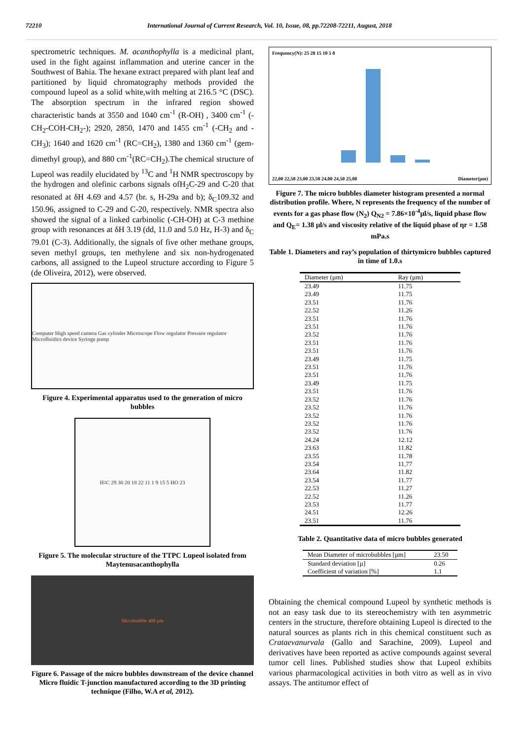72210 International Journal of Current Research, Vol. 10, Issue, 08, pp.72208-72211, August, 2018
spectrometric techniques. M. acanthophylla is a medicinal plant, used in the fight against inflammation and uterine cancer in the Southwest of Bahia. The hexane extract prepared with plant leaf and partitioned by liquid chromatography methods provided the compound lupeol as a solid white,with melting at 216.5 °C (DSC). The absorption spectrum in the infrared region showed characteristic bands at 3550 and 1040 cm<sup>-1</sup> (R-OH) , 3400 cm<sup>-1</sup> (-CH<sub>2</sub>-COH-CH<sub>2</sub>-); 2920, 2850, 1470 and 1455 cm<sup>-1</sup> (-CH<sub>2</sub> and -CH<sub>3</sub>); 1640 and 1620 cm<sup>-1</sup> (RC=CH<sub>2</sub>), 1380 and 1360 cm<sup>-1</sup> (gem-dimethyl group), and 880 cm<sup>-1</sup>(RC=CH<sub>2</sub>).The chemical structure of Lupeol was readily elucidated by <sup>13</sup>C and <sup>1</sup>H NMR spectroscopy by the hydrogen and olefinic carbons signals ofH<sub>2</sub>C-29 and C-20 that resonated at δH 4.69 and 4.57 (br. s, H-29a and b); δ<sub>C</sub>109.32 and 150.96, assigned to C-29 and C-20, respectively. NMR spectra also showed the signal of a linked carbinolic (-CH-OH) at C-3 methine group with resonances at δH 3.19 (dd, 11.0 and 5.0 Hz, H-3) and δ<sub>C</sub> 79.01 (C-3). Additionally, the signals of five other methane groups, seven methyl groups, ten methylene and six non-hydrogenated carbons, all assigned to the Lupeol structure according to Figure 5 (de Oliveira, 2012), were observed.
Computer High speed camera Gas cylinder Microscope Flow regulator Pressure regulator Microfluidics device Syringe pump
Figure 4. Experimental apparatus used to the generation of micro bubbles
H<sub>2</sub>C 29 30 20 18 22 11 1 9 15 5 HO 23
Figure 5. The molecular structure of the TTPC Lupeol isolated from Maytenusacanthophylla
Microbubble 400 µm
Figure 6. Passage of the micro bubbles downstream of the device channel Micro fluidic T-junction manufactured according to the 3D printing technique (Filho, W.A et al, 2012).
Frequency(N): 25 20 15 10 5 0
22,00 22,50 23,00 23,50 24,00 24,50 25,00 Diameter(µm)
Figure 7. The micro bubbles diameter histogram presented a normal distribution profile. Where, N represents the frequency of the number of events for a gas phase flow (N<sub>2</sub>) Q<sub>N2</sub> = 7.86×10<sup>-4</sup>µl/s, liquid phase flow and Q<sub>E</sub>= 1.38 µl/s and viscosity relative of the liquid phase of ηr = 1.58 mPa.s
Table 1. Diameters and ray’s population of thirtymicro bubbles captured in time of 1.0.s
| Diameter (µm) | Ray (µm) |
| --- | --- |
| 23.49 | 11.75 |
| 23.49 | 11.75 |
| 23.51 | 11.76 |
| 22.52 | 11.26 |
| 23.51 | 11.76 |
| 23.51 | 11.76 |
| 23.52 | 11.76 |
| 23.51 | 11.76 |
| 23.51 | 11.76 |
| 23.49 | 11.75 |
| 23.51 | 11.76 |
| 23.51 | 11.76 |
| 23.49 | 11.75 |
| 23.51 | 11.76 |
| 23.52 | 11.76 |
| 23.52 | 11.76 |
| 23.52 | 11.76 |
| 23.52 | 11.76 |
| 23.52 | 11.76 |
| 24.24 | 12.12 |
| 23.63 | 11.82 |
| 23.55 | 11.78 |
| 23.54 | 11.77 |
| 23.64 | 11.82 |
| 23.54 | 11.77 |
| 22.53 | 11.27 |
| 22.52 | 11.26 |
| 23.53 | 11.77 |
| 24.51 | 12.26 |
| 23.51 | 11.76 |
Table 2. Quantitative data of micro bubbles generated
| Mean Diameter of microbubbles [µm] | 23.50 |
| Standard deviation [µ] | 0.26 |
| Coefficient of variation [%] | 1.1 |
Obtaining the chemical compound Lupeol by synthetic methods is not an easy task due to its stereochemistry with ten asymmetric centers in the structure, therefore obtaining Lupeol is directed to the natural sources as plants rich in this chemical constituent such as Crataevanurvala (Gallo and Sarachine, 2009). Lupeol and derivatives have been reported as active compounds against several tumor cell lines. Published studies show that Lupeol exhibits various pharmacological activities in both vitro as well as in vivo assays. The antitumor effect of